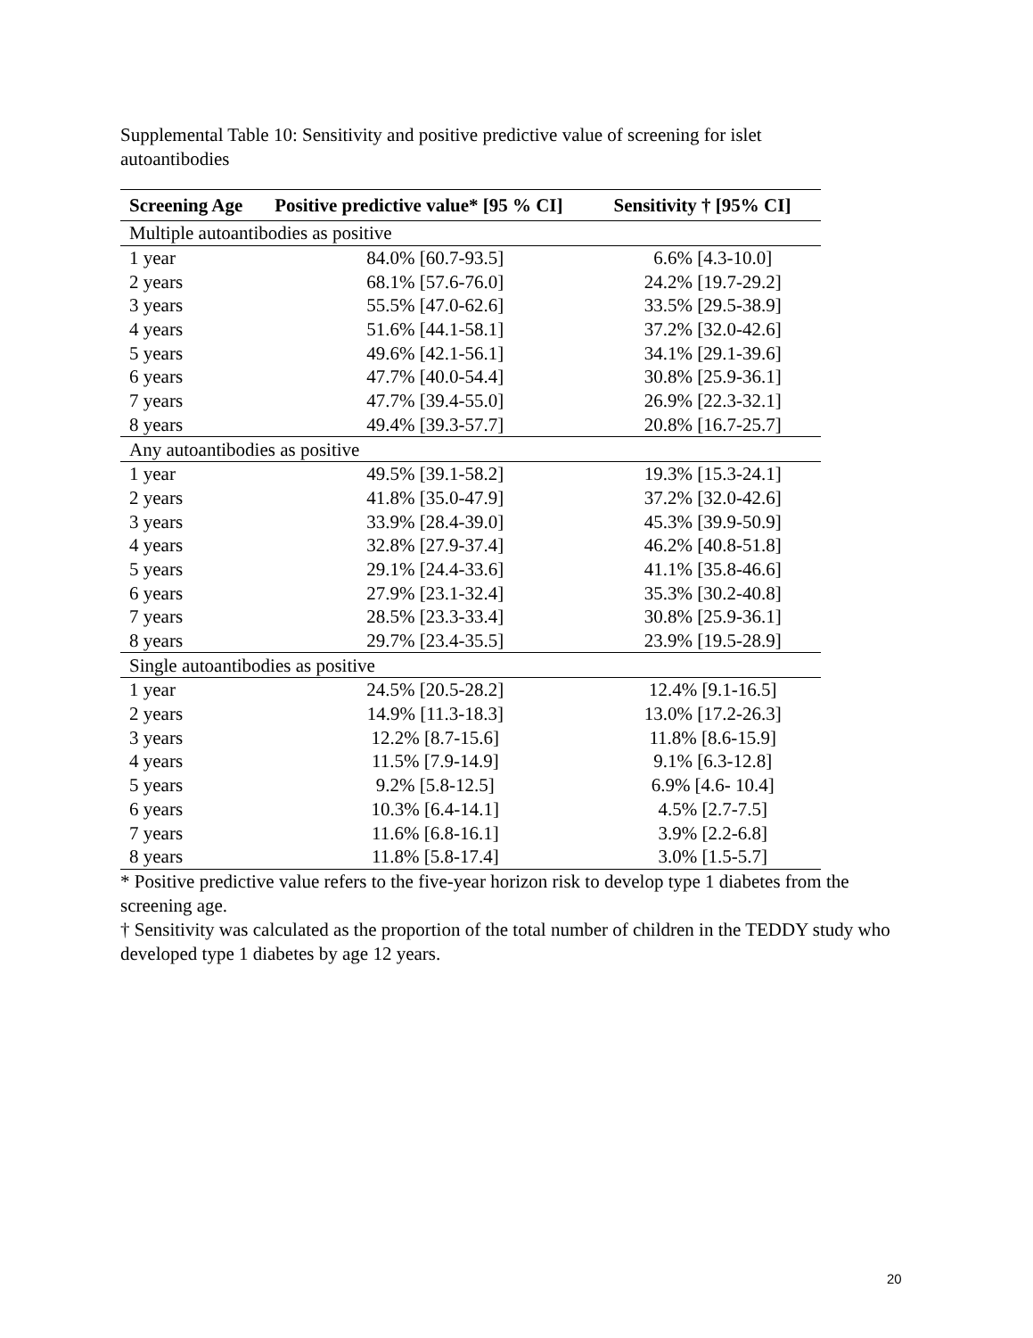Supplemental Table 10: Sensitivity and positive predictive value of screening for islet autoantibodies
| Screening Age | Positive predictive value* [95 % CI] | Sensitivity † [95% CI] |
| --- | --- | --- |
| Multiple autoantibodies as positive | | |
| 1 year | 84.0% [60.7-93.5] | 6.6% [4.3-10.0] |
| 2 years | 68.1% [57.6-76.0] | 24.2% [19.7-29.2] |
| 3 years | 55.5% [47.0-62.6] | 33.5% [29.5-38.9] |
| 4 years | 51.6% [44.1-58.1] | 37.2% [32.0-42.6] |
| 5 years | 49.6% [42.1-56.1] | 34.1% [29.1-39.6] |
| 6 years | 47.7% [40.0-54.4] | 30.8% [25.9-36.1] |
| 7 years | 47.7% [39.4-55.0] | 26.9% [22.3-32.1] |
| 8 years | 49.4% [39.3-57.7] | 20.8% [16.7-25.7] |
| Any autoantibodies as positive | | |
| 1 year | 49.5% [39.1-58.2] | 19.3% [15.3-24.1] |
| 2 years | 41.8% [35.0-47.9] | 37.2% [32.0-42.6] |
| 3 years | 33.9% [28.4-39.0] | 45.3% [39.9-50.9] |
| 4 years | 32.8% [27.9-37.4] | 46.2% [40.8-51.8] |
| 5 years | 29.1% [24.4-33.6] | 41.1% [35.8-46.6] |
| 6 years | 27.9% [23.1-32.4] | 35.3% [30.2-40.8] |
| 7 years | 28.5% [23.3-33.4] | 30.8% [25.9-36.1] |
| 8 years | 29.7% [23.4-35.5] | 23.9% [19.5-28.9] |
| Single autoantibodies as positive | | |
| 1 year | 24.5% [20.5-28.2] | 12.4% [9.1-16.5] |
| 2 years | 14.9% [11.3-18.3] | 13.0% [17.2-26.3] |
| 3 years | 12.2% [8.7-15.6] | 11.8% [8.6-15.9] |
| 4 years | 11.5% [7.9-14.9] | 9.1% [6.3-12.8] |
| 5 years | 9.2% [5.8-12.5] | 6.9% [4.6- 10.4] |
| 6 years | 10.3% [6.4-14.1] | 4.5% [2.7-7.5] |
| 7 years | 11.6% [6.8-16.1] | 3.9% [2.2-6.8] |
| 8 years | 11.8% [5.8-17.4] | 3.0% [1.5-5.7] |
* Positive predictive value refers to the five-year horizon risk to develop type 1 diabetes from the screening age.
† Sensitivity was calculated as the proportion of the total number of children in the TEDDY study who developed type 1 diabetes by age 12 years.
20